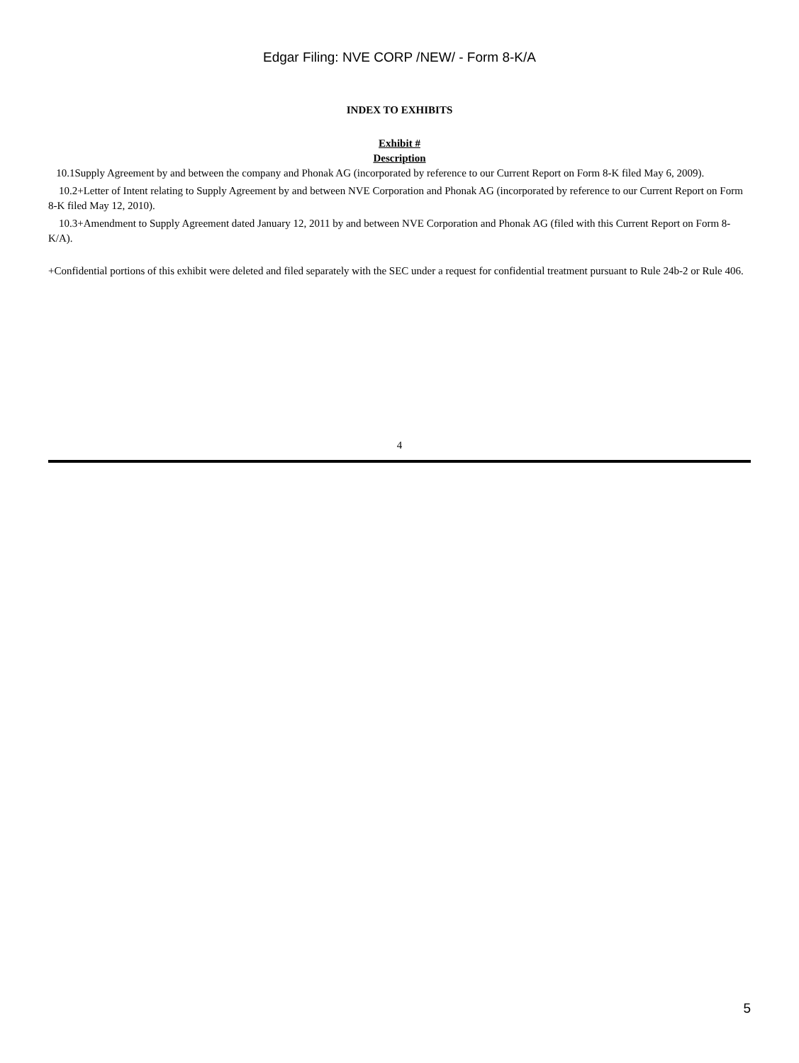Edgar Filing: NVE CORP /NEW/ - Form 8-K/A
INDEX TO EXHIBITS
Exhibit #
Description
10.1Supply Agreement by and between the company and Phonak AG (incorporated by reference to our Current Report on Form 8-K filed May 6, 2009).
10.2+Letter of Intent relating to Supply Agreement by and between NVE Corporation and Phonak AG (incorporated by reference to our Current Report on Form 8-K filed May 12, 2010).
10.3+Amendment to Supply Agreement dated January 12, 2011 by and between NVE Corporation and Phonak AG (filed with this Current Report on Form 8-K/A).
+Confidential portions of this exhibit were deleted and filed separately with the SEC under a request for confidential treatment pursuant to Rule 24b-2 or Rule 406.
4
5